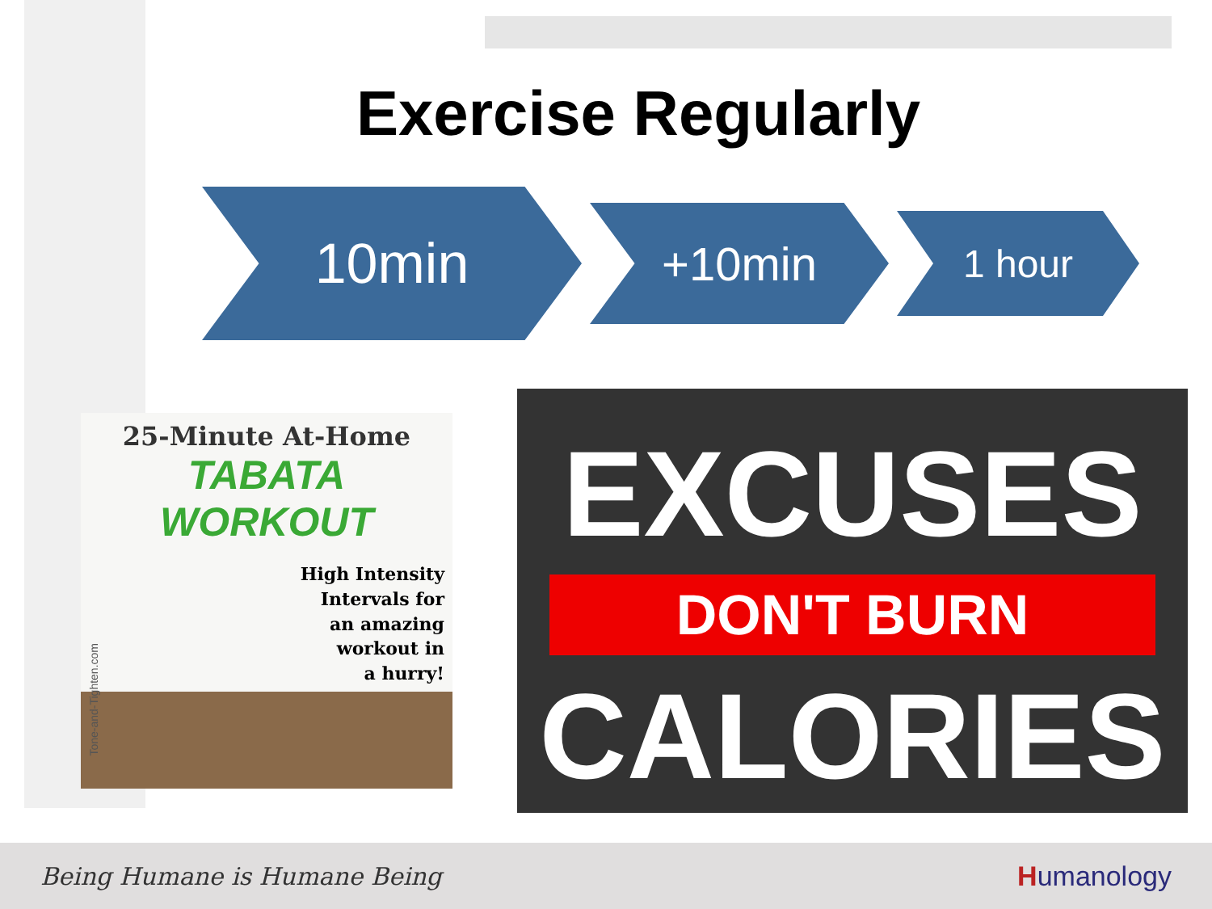Exercise Regularly
10min
+10min
1 hour
25-Minute At-Home
TABATA WORKOUT
High Intensity
Intervals for
an amazing
workout in
a hurry!
Tone-and-Tighten.com
EXCUSES
DON'T BURN
CALORIES
Being Humane is Humane Being Humanology